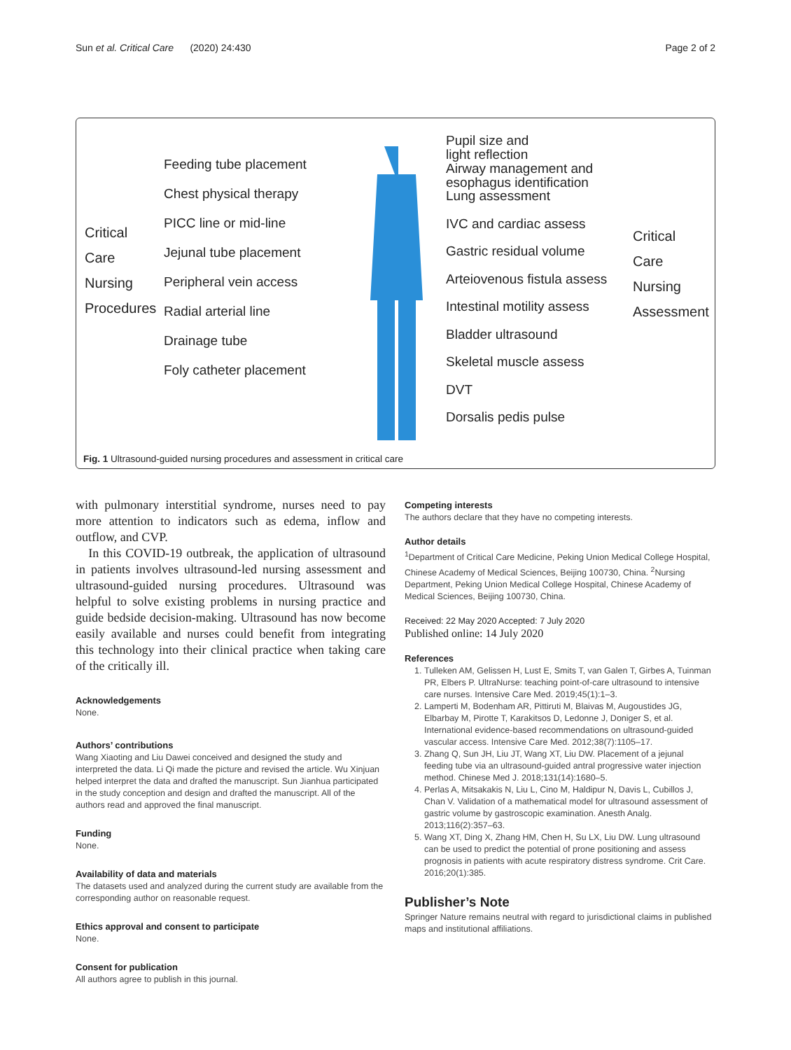Sun et al. Critical Care (2020) 24:430 Page 2 of 2
Critical
Care
Nursing
Procedures
Feeding tube placement
Chest physical therapy
PICC line or mid-line
Jejunal tube placement
Peripheral vein access
Radial arterial line
Drainage tube
Foly catheter placement
Pupil size and
light reflection
Airway management and
esophagus identification
Lung assessment
IVC and cardiac assess
Gastric residual volume
Arteiovenous fistula assess
Intestinal motility assess
Bladder ultrasound
Skeletal muscle assess
DVT
Dorsalis pedis pulse
Critical
Care
Nursing
Assessment
Fig. 1 Ultrasound-guided nursing procedures and assessment in critical care
with pulmonary interstitial syndrome, nurses need to pay more attention to indicators such as edema, inflow and outflow, and CVP.
In this COVID-19 outbreak, the application of ultrasound in patients involves ultrasound-led nursing assessment and ultrasound-guided nursing procedures. Ultrasound was helpful to solve existing problems in nursing practice and guide bedside decision-making. Ultrasound has now become easily available and nurses could benefit from integrating this technology into their clinical practice when taking care of the critically ill.
Acknowledgements
None.
Authors’ contributions
Wang Xiaoting and Liu Dawei conceived and designed the study and interpreted the data. Li Qi made the picture and revised the article. Wu Xinjuan helped interpret the data and drafted the manuscript. Sun Jianhua participated in the study conception and design and drafted the manuscript. All of the authors read and approved the final manuscript.
Funding
None.
Availability of data and materials
The datasets used and analyzed during the current study are available from the corresponding author on reasonable request.
Ethics approval and consent to participate
None.
Consent for publication
All authors agree to publish in this journal.
Competing interests
The authors declare that they have no competing interests.
Author details
<sup>1</sup> Department of Critical Care Medicine, Peking Union Medical College Hospital, Chinese Academy of Medical Sciences, Beijing 100730, China. <sup>2</sup>Nursing Department, Peking Union Medical College Hospital, Chinese Academy of Medical Sciences, Beijing 100730, China.
Received: 22 May 2020 Accepted: 7 July 2020
Published online: 14 July 2020
References
1. Tulleken AM, Gelissen H, Lust E, Smits T, van Galen T, Girbes A, Tuinman PR, Elbers P. UltraNurse: teaching point-of-care ultrasound to intensive care nurses. Intensive Care Med. 2019;45(1):1–3.
2. Lamperti M, Bodenham AR, Pittiruti M, Blaivas M, Augoustides JG, Elbarbay M, Pirotte T, Karakitsos D, Ledonne J, Doniger S, et al. International evidence-based recommendations on ultrasound-guided vascular access. Intensive Care Med. 2012;38(7):1105–17.
3. Zhang Q, Sun JH, Liu JT, Wang XT, Liu DW. Placement of a jejunal feeding tube via an ultrasound-guided antral progressive water injection method. Chinese Med J. 2018;131(14):1680–5.
4. Perlas A, Mitsakakis N, Liu L, Cino M, Haldipur N, Davis L, Cubillos J, Chan V. Validation of a mathematical model for ultrasound assessment of gastric volume by gastroscopic examination. Anesth Analg. 2013;116(2):357–63.
5. Wang XT, Ding X, Zhang HM, Chen H, Su LX, Liu DW. Lung ultrasound can be used to predict the potential of prone positioning and assess prognosis in patients with acute respiratory distress syndrome. Crit Care. 2016;20(1):385.
Publisher’s Note
Springer Nature remains neutral with regard to jurisdictional claims in published maps and institutional affiliations.